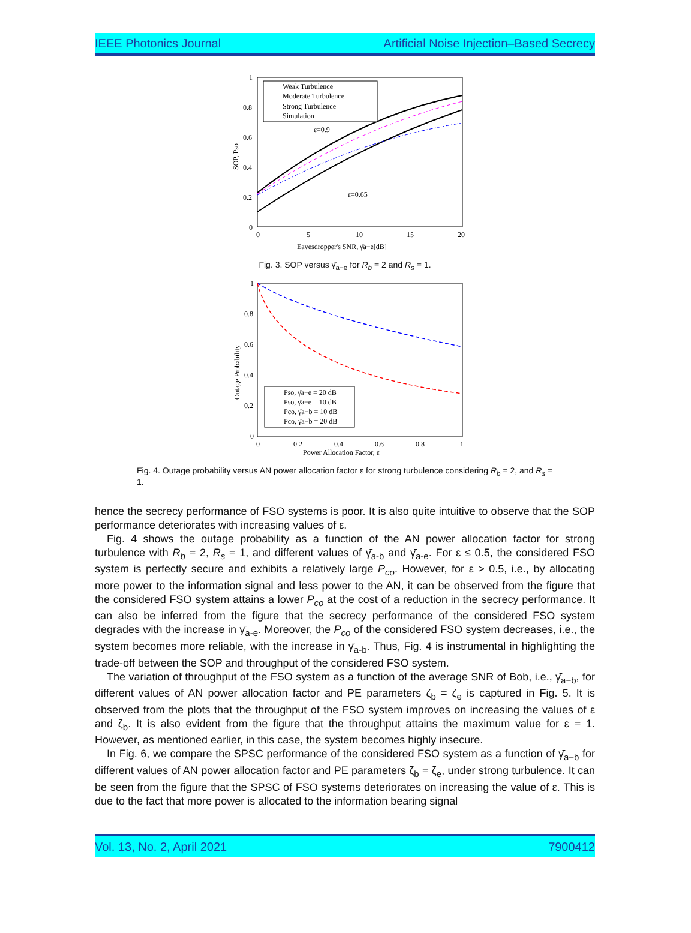IEEE Photonics Journal Artificial Noise Injection–Based Secrecy
1
0.8
0.6
0.4
0.2
0
0
5
10
15
20
Eavesdropper's SNR, γ̄a−e[dB]
SOP, Pso
Weak Turbulence
Moderate Turbulence
Strong Turbulence
Simulation
ε=0.9
ε=0.65
Fig. 3. SOP versus γ̄<sub>a−e</sub> for R<sub>b</sub> = 2 and R<sub>s</sub> = 1.
1
0.8
0.6
0.4
0.2
0
0
0.2
0.4
0.6
0.8
1
Power Allocation Factor, ε
Outage Probability
Pso, γ̄a−e = 20 dB
Pso, γ̄a−e = 10 dB
Pco, γ̄a−b = 10 dB
Pco, γ̄a−b = 20 dB
Fig. 4. Outage probability versus AN power allocation factor ε for strong turbulence considering R<sub>b</sub> = 2, and R<sub>s</sub> = 1.
hence the secrecy performance of FSO systems is poor. It is also quite intuitive to observe that the SOP performance deteriorates with increasing values of ε.
Fig. 4 shows the outage probability as a function of the AN power allocation factor for strong turbulence with R<sub>b</sub> = 2, R<sub>s</sub> = 1, and different values of γ̄<sub>a-b</sub> and γ̄<sub>a-e</sub>. For ε ≤ 0.5, the considered FSO system is perfectly secure and exhibits a relatively large P<sub>co</sub>. However, for ε > 0.5, i.e., by allocating more power to the information signal and less power to the AN, it can be observed from the figure that the considered FSO system attains a lower P<sub>co</sub> at the cost of a reduction in the secrecy performance. It can also be inferred from the figure that the secrecy performance of the considered FSO system degrades with the increase in γ̄<sub>a-e</sub>. Moreover, the P<sub>co</sub> of the considered FSO system decreases, i.e., the system becomes more reliable, with the increase in γ̄<sub>a-b</sub>. Thus, Fig. 4 is instrumental in highlighting the trade-off between the SOP and throughput of the considered FSO system.
The variation of throughput of the FSO system as a function of the average SNR of Bob, i.e., γ̄<sub>a−b</sub>, for different values of AN power allocation factor and PE parameters ζ<sub>b</sub> = ζ<sub>e</sub> is captured in Fig. 5. It is observed from the plots that the throughput of the FSO system improves on increasing the values of ε and ζ<sub>b</sub>. It is also evident from the figure that the throughput attains the maximum value for ε = 1. However, as mentioned earlier, in this case, the system becomes highly insecure.
In Fig. 6, we compare the SPSC performance of the considered FSO system as a function of γ̄<sub>a−b</sub> for different values of AN power allocation factor and PE parameters ζ<sub>b</sub> = ζ<sub>e</sub>, under strong turbulence. It can be seen from the figure that the SPSC of FSO systems deteriorates on increasing the value of ε. This is due to the fact that more power is allocated to the information bearing signal
Vol. 13, No. 2, April 2021 7900412